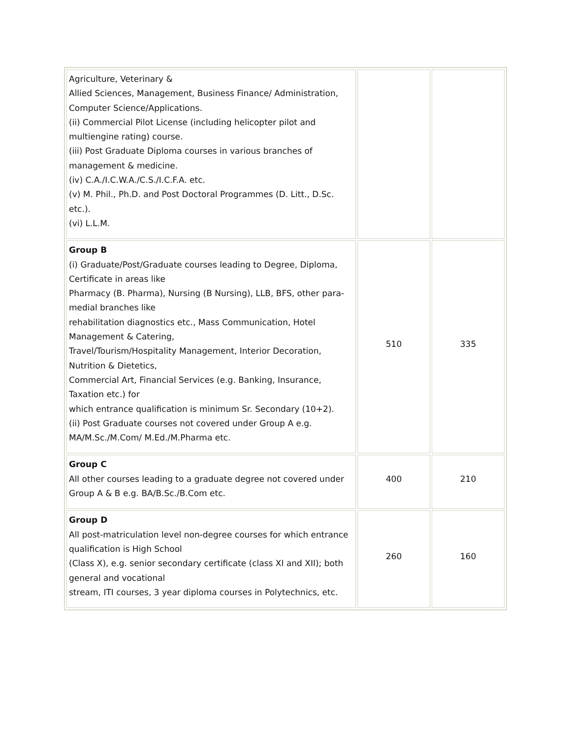| Agriculture, Veterinary & Allied Sciences, Management, Business Finance/ Administration, Computer Science/Applications. (ii) Commercial Pilot License (including helicopter pilot and multiengine rating) course. (iii) Post Graduate Diploma courses in various branches of management & medicine. (iv) C.A./I.C.W.A./C.S./I.C.F.A. etc. (v) M. Phil., Ph.D. and Post Doctoral Programmes (D. Litt., D.Sc. etc.). (vi) L.L.M. | | |
| Group B (i) Graduate/Post/Graduate courses leading to Degree, Diploma, Certificate in areas like Pharmacy (B. Pharma), Nursing (B Nursing), LLB, BFS, other para- medial branches like rehabilitation diagnostics etc., Mass Communication, Hotel Management & Catering, Travel/Tourism/Hospitality Management, Interior Decoration, Nutrition & Dietetics, Commercial Art, Financial Services (e.g. Banking, Insurance, Taxation etc.) for which entrance qualification is minimum Sr. Secondary (10+2). (ii) Post Graduate courses not covered under Group A e.g. MA/M.Sc./M.Com/ M.Ed./M.Pharma etc. | 510 | 335 |
| Group C All other courses leading to a graduate degree not covered under Group A & B e.g. BA/B.Sc./B.Com etc. | 400 | 210 |
| Group D All post-matriculation level non-degree courses for which entrance qualification is High School (Class X), e.g. senior secondary certificate (class XI and XII); both general and vocational stream, ITI courses, 3 year diploma courses in Polytechnics, etc. | 260 | 160 |